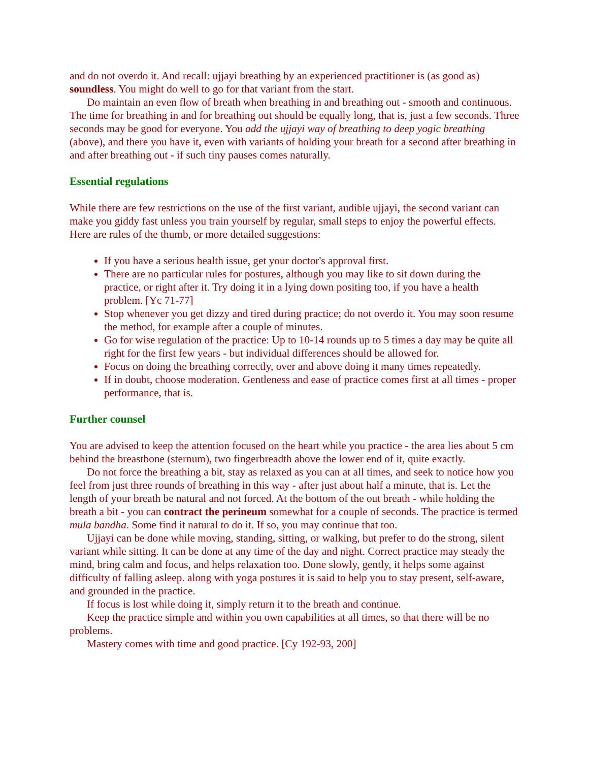and do not overdo it. And recall: ujjayi breathing by an experienced practitioner is (as good as) soundless. You might do well to go for that variant from the start.
Do maintain an even flow of breath when breathing in and breathing out - smooth and continuous. The time for breathing in and for breathing out should be equally long, that is, just a few seconds. Three seconds may be good for everyone. You add the ujjayi way of breathing to deep yogic breathing (above), and there you have it, even with variants of holding your breath for a second after breathing in and after breathing out - if such tiny pauses comes naturally.
Essential regulations
While there are few restrictions on the use of the first variant, audible ujjayi, the second variant can make you giddy fast unless you train yourself by regular, small steps to enjoy the powerful effects. Here are rules of the thumb, or more detailed suggestions:
If you have a serious health issue, get your doctor's approval first.
There are no particular rules for postures, although you may like to sit down during the practice, or right after it. Try doing it in a lying down positing too, if you have a health problem. [Yc 71-77]
Stop whenever you get dizzy and tired during practice; do not overdo it. You may soon resume the method, for example after a couple of minutes.
Go for wise regulation of the practice: Up to 10-14 rounds up to 5 times a day may be quite all right for the first few years - but individual differences should be allowed for.
Focus on doing the breathing correctly, over and above doing it many times repeatedly.
If in doubt, choose moderation. Gentleness and ease of practice comes first at all times - proper performance, that is.
Further counsel
You are advised to keep the attention focused on the heart while you practice - the area lies about 5 cm behind the breastbone (sternum), two fingerbreadth above the lower end of it, quite exactly.
Do not force the breathing a bit, stay as relaxed as you can at all times, and seek to notice how you feel from just three rounds of breathing in this way - after just about half a minute, that is. Let the length of your breath be natural and not forced. At the bottom of the out breath - while holding the breath a bit - you can contract the perineum somewhat for a couple of seconds. The practice is termed mula bandha. Some find it natural to do it. If so, you may continue that too.
Ujjayi can be done while moving, standing, sitting, or walking, but prefer to do the strong, silent variant while sitting. It can be done at any time of the day and night. Correct practice may steady the mind, bring calm and focus, and helps relaxation too. Done slowly, gently, it helps some against difficulty of falling asleep. along with yoga postures it is said to help you to stay present, self-aware, and grounded in the practice.
If focus is lost while doing it, simply return it to the breath and continue.
Keep the practice simple and within you own capabilities at all times, so that there will be no problems.
Mastery comes with time and good practice. [Cy 192-93, 200]